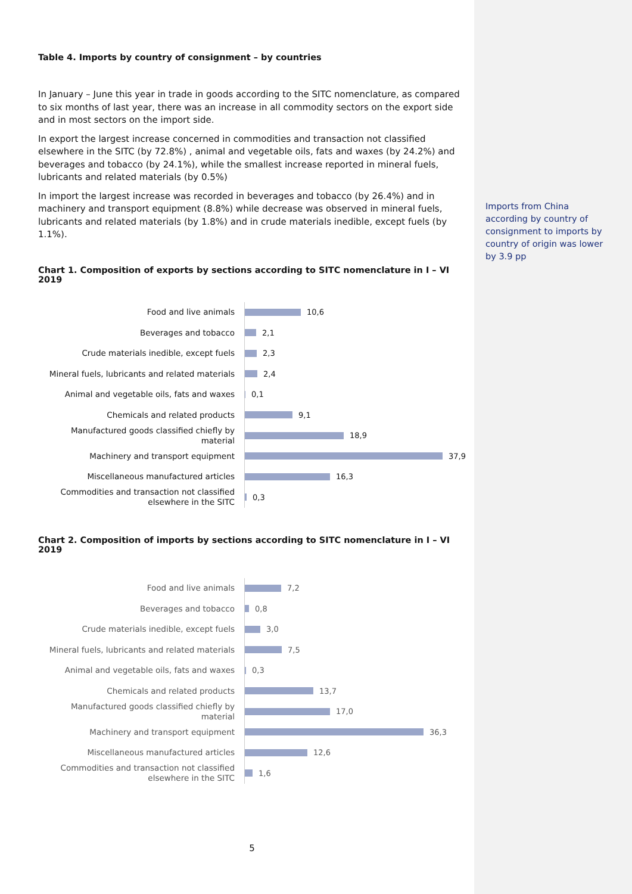Table 4. Imports by country of consignment – by countries
In January – June this year in trade in goods according to the SITC nomenclature, as compared to six months of last year, there was an increase in all commodity sectors on the export side and in most sectors on the import side.
In export the largest increase concerned in commodities and transaction not classified elsewhere in the SITC (by 72.8%) , animal and vegetable oils, fats and waxes (by 24.2%) and beverages and tobacco (by 24.1%), while the smallest increase reported in mineral fuels, lubricants and related materials (by 0.5%)
In import the largest increase was recorded in beverages and tobacco (by 26.4%) and in machinery and transport equipment (8.8%) while decrease was observed in mineral fuels, lubricants and related materials (by 1.8%) and in crude materials inedible, except fuels (by 1.1%).
Chart 1. Composition of exports by sections according to SITC nomenclature in I – VI 2019
Food and live animals
10,6
Beverages and tobacco
2,1
Crude materials inedible, except fuels
2,3
Mineral fuels, lubricants and related materials
2,4
Animal and vegetable oils, fats and waxes
0,1
Chemicals and related products
9,1
Manufactured goods classified chiefly by material
18,9
Machinery and transport equipment
37,9
Miscellaneous manufactured articles
16,3
Commodities and transaction not classified elsewhere in the SITC
0,3
Chart 2. Composition of imports by sections according to SITC nomenclature in I – VI 2019
Food and live animals
7,2
Beverages and tobacco
0,8
Crude materials inedible, except fuels
3,0
Mineral fuels, lubricants and related materials
7,5
Animal and vegetable oils, fats and waxes
0,3
Chemicals and related products
13,7
Manufactured goods classified chiefly by material
17,0
Machinery and transport equipment
36,3
Miscellaneous manufactured articles
12,6
Commodities and transaction not classified elsewhere in the SITC
1,6
Imports from China according by country of consignment to imports by country of origin was lower by 3.9 pp
5